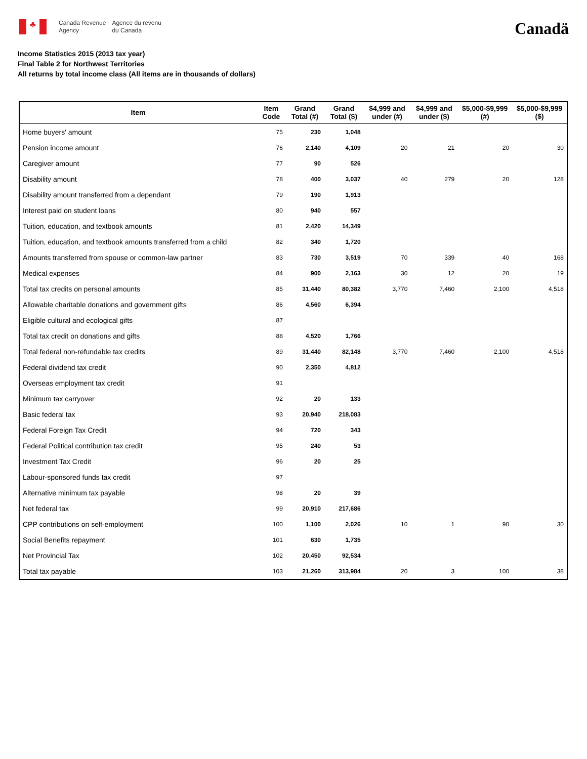♣
Canada Revenue
Agency
Agence du revenu
du Canada
Canadä
Income Statistics 2015 (2013 tax year)
Final Table 2 for Northwest Territories
All returns by total income class (All items are in thousands of dollars)
| Item | Item Code | Grand Total (#) | Grand Total ($) | $4,999 and under (#) | $4,999 and under ($) | $5,000-$9,999 (#) | $5,000-$9,999 ($) |
| --- | --- | --- | --- | --- | --- | --- | --- |
| Home buyers' amount | 75 | 230 | 1,048 | | | | |
| Pension income amount | 76 | 2,140 | 4,109 | 20 | 21 | 20 | 30 |
| Caregiver amount | 77 | 90 | 526 | | | | |
| Disability amount | 78 | 400 | 3,037 | 40 | 279 | 20 | 128 |
| Disability amount transferred from a dependant | 79 | 190 | 1,913 | | | | |
| Interest paid on student loans | 80 | 940 | 557 | | | | |
| Tuition, education, and textbook amounts | 81 | 2,420 | 14,349 | | | | |
| Tuition, education, and textbook amounts transferred from a child | 82 | 340 | 1,720 | | | | |
| Amounts transferred from spouse or common-law partner | 83 | 730 | 3,519 | 70 | 339 | 40 | 168 |
| Medical expenses | 84 | 900 | 2,163 | 30 | 12 | 20 | 19 |
| Total tax credits on personal amounts | 85 | 31,440 | 80,382 | 3,770 | 7,460 | 2,100 | 4,518 |
| Allowable charitable donations and government gifts | 86 | 4,560 | 6,394 | | | | |
| Eligible cultural and ecological gifts | 87 | | | | | | |
| Total tax credit on donations and gifts | 88 | 4,520 | 1,766 | | | | |
| Total federal non-refundable tax credits | 89 | 31,440 | 82,148 | 3,770 | 7,460 | 2,100 | 4,518 |
| Federal dividend tax credit | 90 | 2,350 | 4,812 | | | | |
| Overseas employment tax credit | 91 | | | | | | |
| Minimum tax carryover | 92 | 20 | 133 | | | | |
| Basic federal tax | 93 | 20,940 | 218,083 | | | | |
| Federal Foreign Tax Credit | 94 | 720 | 343 | | | | |
| Federal Political contribution tax credit | 95 | 240 | 53 | | | | |
| Investment Tax Credit | 96 | 20 | 25 | | | | |
| Labour-sponsored funds tax credit | 97 | | | | | | |
| Alternative minimum tax payable | 98 | 20 | 39 | | | | |
| Net federal tax | 99 | 20,910 | 217,686 | | | | |
| CPP contributions on self-employment | 100 | 1,100 | 2,026 | 10 | 1 | 90 | 30 |
| Social Benefits repayment | 101 | 630 | 1,735 | | | | |
| Net Provincial Tax | 102 | 20,450 | 92,534 | | | | |
| Total tax payable | 103 | 21,260 | 313,984 | 20 | 3 | 100 | 38 |